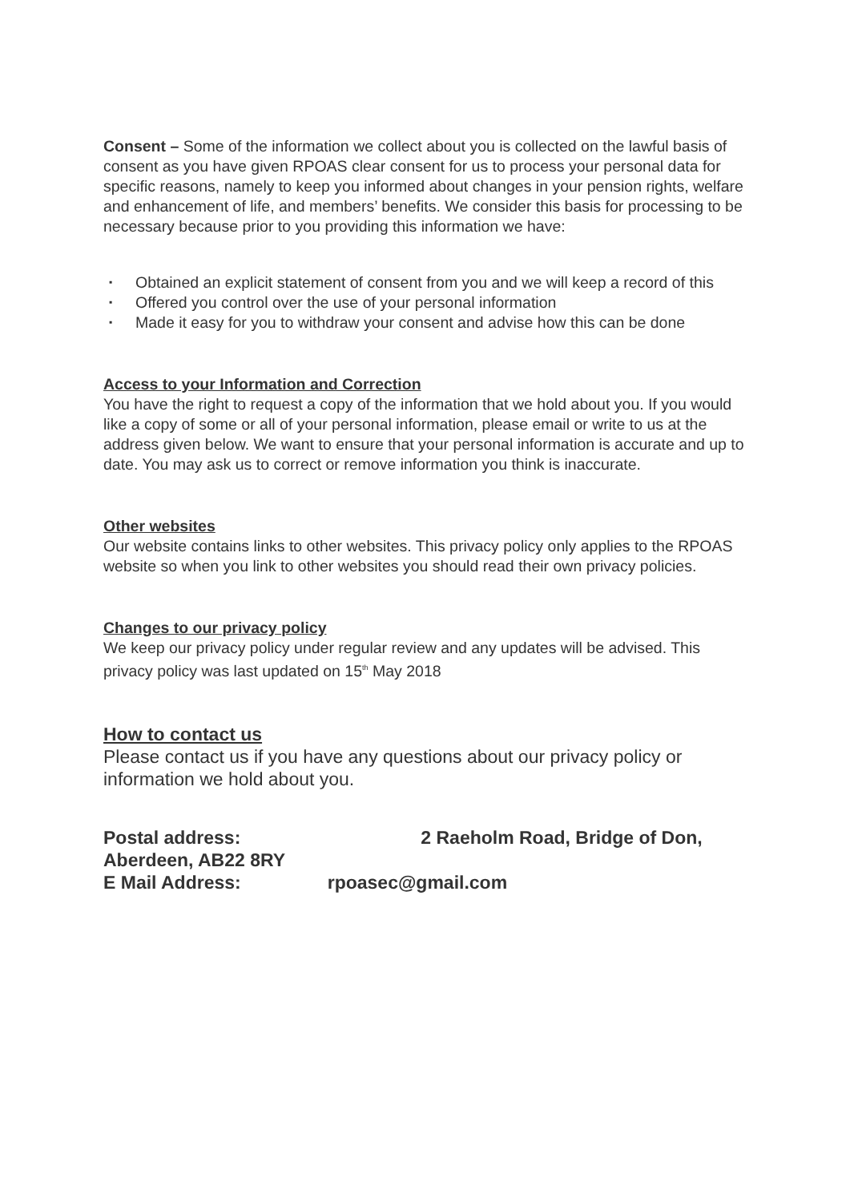Consent – Some of the information we collect about you is collected on the lawful basis of consent as you have given RPOAS clear consent for us to process your personal data for specific reasons, namely to keep you informed about changes in your pension rights, welfare and enhancement of life, and members’ benefits. We consider this basis for processing to be necessary because prior to you providing this information we have:
▪ Obtained an explicit statement of consent from you and we will keep a record of this
▪ Offered you control over the use of your personal information
▪ Made it easy for you to withdraw your consent and advise how this can be done
Access to your Information and Correction
You have the right to request a copy of the information that we hold about you. If you would like a copy of some or all of your personal information, please email or write to us at the address given below. We want to ensure that your personal information is accurate and up to date. You may ask us to correct or remove information you think is inaccurate.
Other websites
Our website contains links to other websites. This privacy policy only applies to the RPOAS website so when you link to other websites you should read their own privacy policies.
Changes to our privacy policy
We keep our privacy policy under regular review and any updates will be advised. This privacy policy was last updated on 15<sup>th</sup> May 2018
How to contact us
Please contact us if you have any questions about our privacy policy or information we hold about you.
Postal address: 2 Raeholm Road, Bridge of Don, Aberdeen, AB22 8RY
E Mail Address: rpoasec@gmail.com